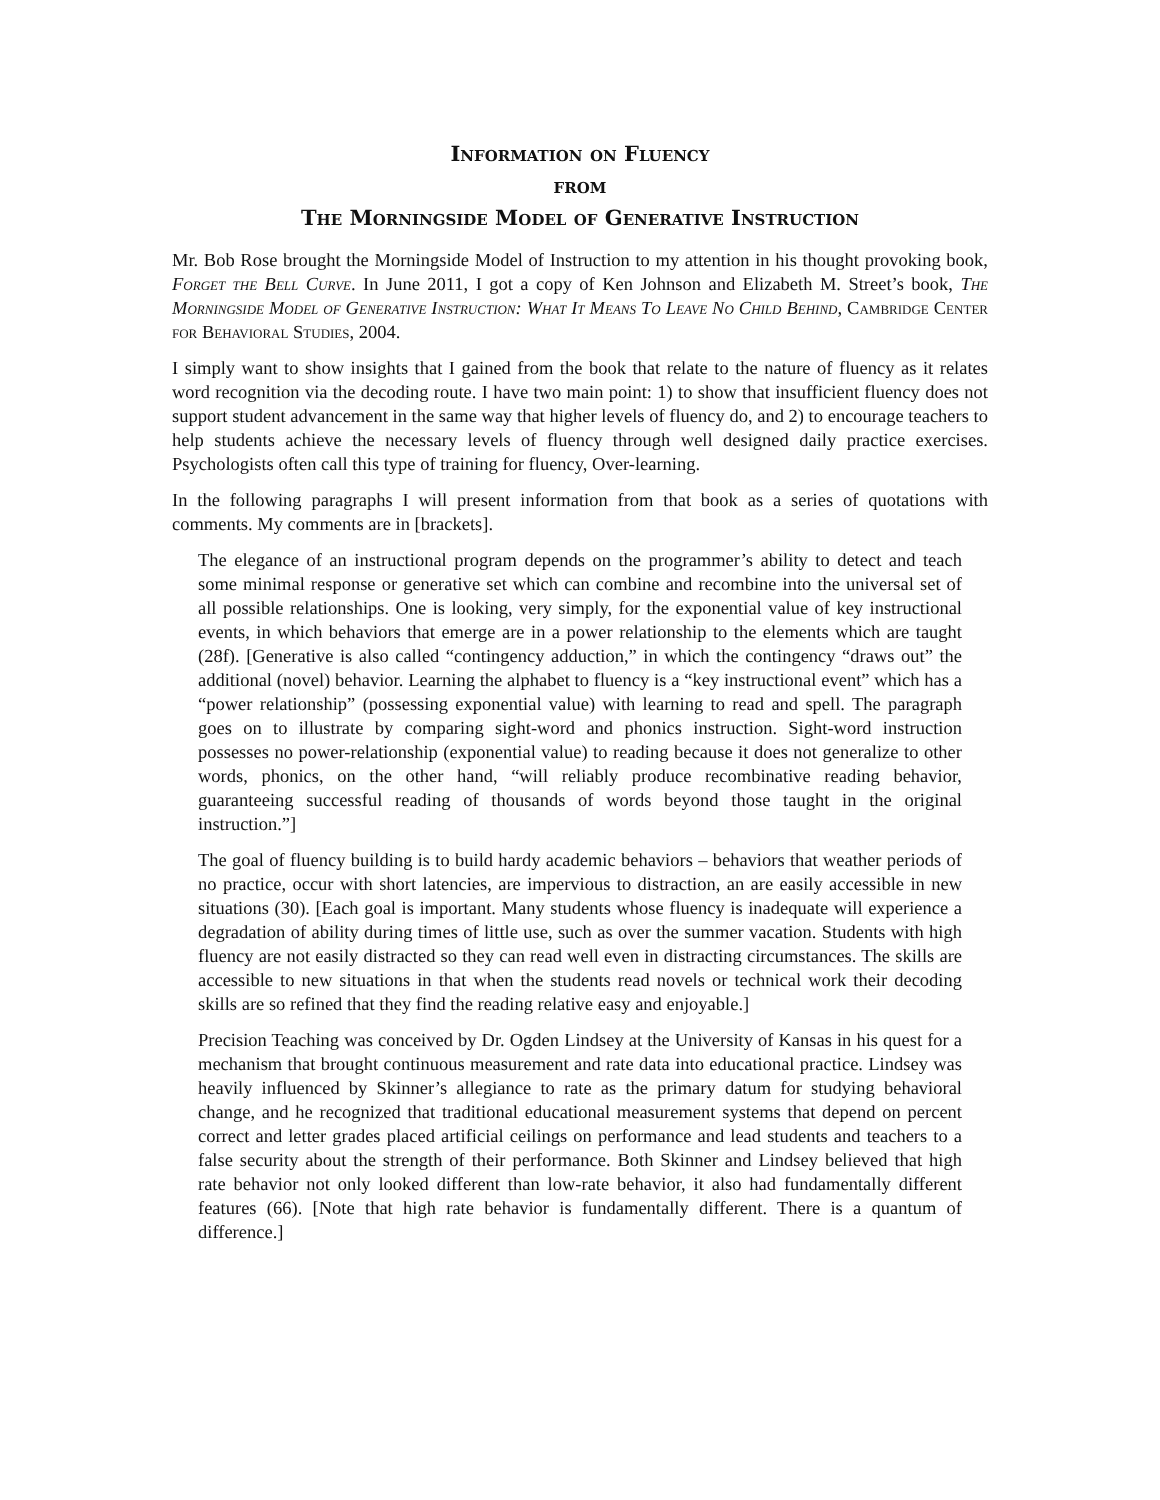Information on Fluency
from
The Morningside Model of Generative Instruction
Mr. Bob Rose brought the Morningside Model of Instruction to my attention in his thought provoking book, Forget the Bell Curve. In June 2011, I got a copy of Ken Johnson and Elizabeth M. Street’s book, The Morningside Model of Generative Instruction: What It Means To Leave No Child Behind, Cambridge Center for Behavioral Studies, 2004.
I simply want to show insights that I gained from the book that relate to the nature of fluency as it relates word recognition via the decoding route. I have two main point: 1) to show that insufficient fluency does not support student advancement in the same way that higher levels of fluency do, and 2) to encourage teachers to help students achieve the necessary levels of fluency through well designed daily practice exercises. Psychologists often call this type of training for fluency, Over-learning.
In the following paragraphs I will present information from that book as a series of quotations with comments. My comments are in [brackets].
The elegance of an instructional program depends on the programmer’s ability to detect and teach some minimal response or generative set which can combine and recombine into the universal set of all possible relationships. One is looking, very simply, for the exponential value of key instructional events, in which behaviors that emerge are in a power relationship to the elements which are taught (28f). [Generative is also called “contingency adduction,” in which the contingency “draws out” the additional (novel) behavior. Learning the alphabet to fluency is a “key instructional event” which has a “power relationship” (possessing exponential value) with learning to read and spell. The paragraph goes on to illustrate by comparing sight-word and phonics instruction. Sight-word instruction possesses no power-relationship (exponential value) to reading because it does not generalize to other words, phonics, on the other hand, “will reliably produce recombinative reading behavior, guaranteeing successful reading of thousands of words beyond those taught in the original instruction.”]
The goal of fluency building is to build hardy academic behaviors – behaviors that weather periods of no practice, occur with short latencies, are impervious to distraction, an are easily accessible in new situations (30). [Each goal is important. Many students whose fluency is inadequate will experience a degradation of ability during times of little use, such as over the summer vacation. Students with high fluency are not easily distracted so they can read well even in distracting circumstances. The skills are accessible to new situations in that when the students read novels or technical work their decoding skills are so refined that they find the reading relative easy and enjoyable.]
Precision Teaching was conceived by Dr. Ogden Lindsey at the University of Kansas in his quest for a mechanism that brought continuous measurement and rate data into educational practice. Lindsey was heavily influenced by Skinner’s allegiance to rate as the primary datum for studying behavioral change, and he recognized that traditional educational measurement systems that depend on percent correct and letter grades placed artificial ceilings on performance and lead students and teachers to a false security about the strength of their performance. Both Skinner and Lindsey believed that high rate behavior not only looked different than low-rate behavior, it also had fundamentally different features (66). [Note that high rate behavior is fundamentally different. There is a quantum of difference.]